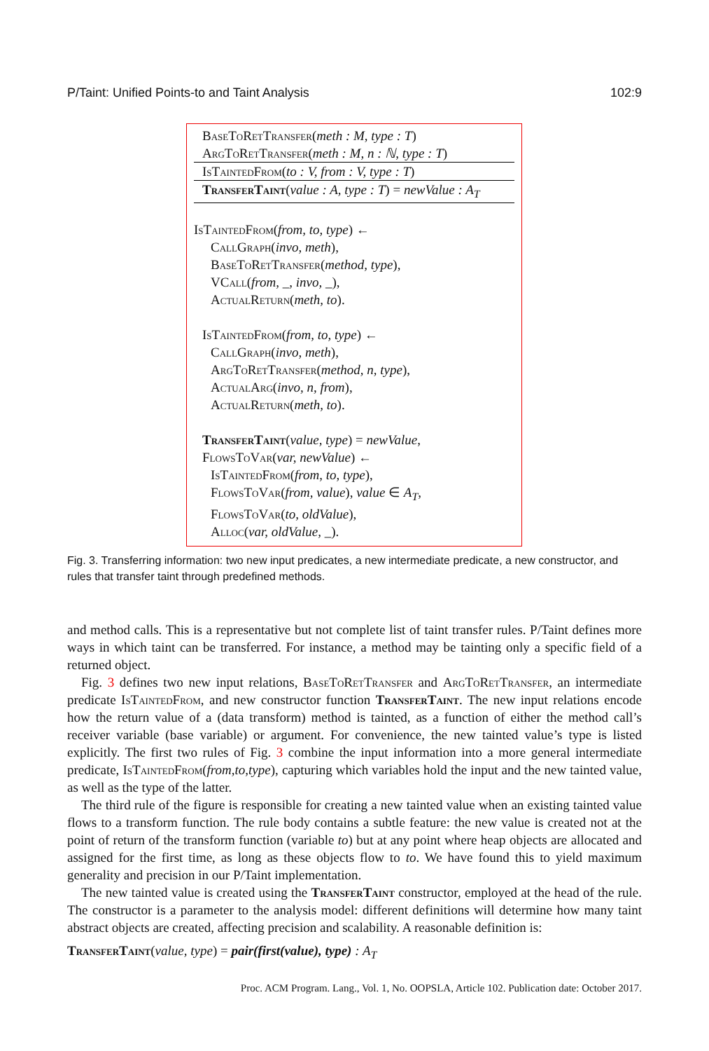P/Taint: Unified Points-to and Taint Analysis 102:9
BaseToRetTransfer(meth : M, type : T)
ArgToRetTransfer(meth : M, n : ℕ, type : T)
IsTaintedFrom(to : V, from : V, type : T)
TransferTaint(value : A, type : T) = newValue : A<sub>T</sub>
IsTaintedFrom(from, to, type) ←
CallGraph(invo, meth),
BaseToRetTransfer(method, type),
VCall(from, _, invo, _),
ActualReturn(meth, to).
IsTaintedFrom(from, to, type) ←
CallGraph(invo, meth),
ArgToRetTransfer(method, n, type),
ActualArg(invo, n, from),
ActualReturn(meth, to).
TransferTaint(value, type) = newValue,
FlowsToVar(var, newValue) ←
IsTaintedFrom(from, to, type),
FlowsToVar(from, value), value ∈ A<sub>T</sub>,
FlowsToVar(to, oldValue),
Alloc(var, oldValue, _).
Fig. 3. Transferring information: two new input predicates, a new intermediate predicate, a new constructor, and rules that transfer taint through predefined methods.
and method calls. This is a representative but not complete list of taint transfer rules. P/Taint defines more ways in which taint can be transferred. For instance, a method may be tainting only a specific field of a returned object.
Fig. 3 defines two new input relations, BaseToRetTransfer and ArgToRetTransfer, an intermediate predicate IsTaintedFrom, and new constructor function TransferTaint. The new input relations encode how the return value of a (data transform) method is tainted, as a function of either the method call’s receiver variable (base variable) or argument. For convenience, the new tainted value’s type is listed explicitly. The first two rules of Fig. 3 combine the input information into a more general intermediate predicate, IsTaintedFrom(from,to,type), capturing which variables hold the input and the new tainted value, as well as the type of the latter.
The third rule of the figure is responsible for creating a new tainted value when an existing tainted value flows to a transform function. The rule body contains a subtle feature: the new value is created not at the point of return of the transform function (variable to) but at any point where heap objects are allocated and assigned for the first time, as long as these objects flow to to. We have found this to yield maximum generality and precision in our P/Taint implementation.
The new tainted value is created using the TransferTaint constructor, employed at the head of the rule. The constructor is a parameter to the analysis model: different definitions will determine how many taint abstract objects are created, affecting precision and scalability. A reasonable definition is:
TransferTaint(value, type) = pair(first(value), type) : A<sub>T</sub>
Proc. ACM Program. Lang., Vol. 1, No. OOPSLA, Article 102. Publication date: October 2017.